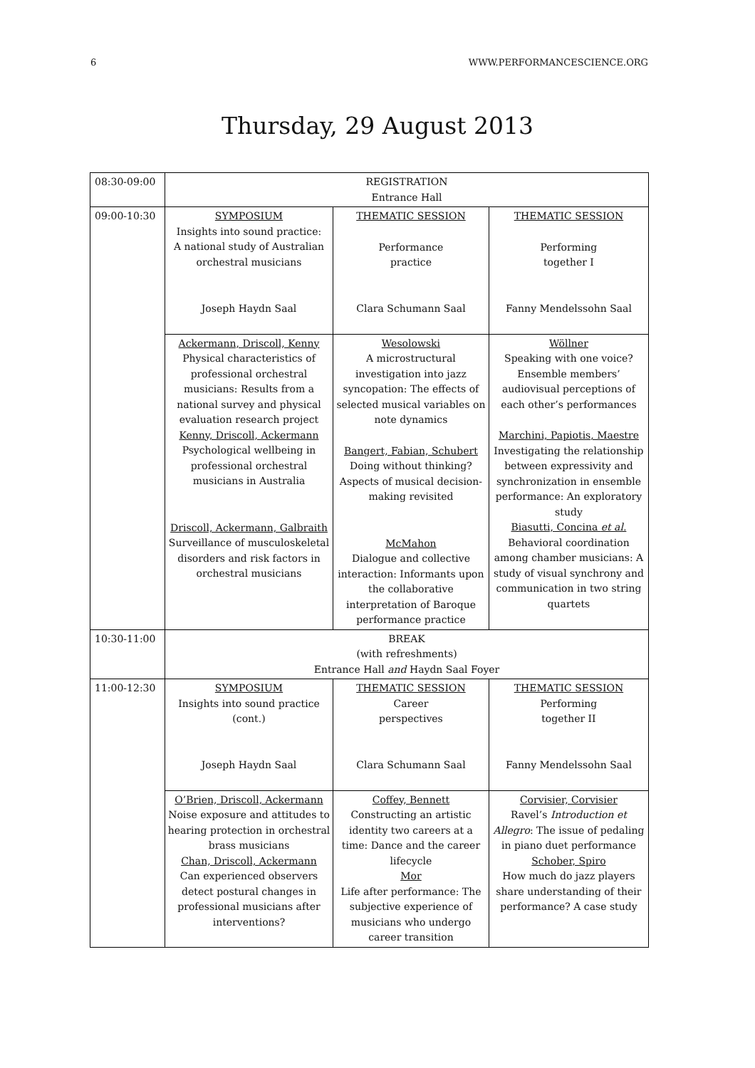6 WWW.PERFORMANCESCIENCE.ORG
Thursday, 29 August 2013
| 08:30-09:00 | REGISTRATION Entrance Hall | | |
| 09:00-10:30 | SYMPOSIUM Insights into sound practice: A national study of Australian orchestral musicians Joseph Haydn Saal | THEMATIC SESSION Performance practice Clara Schumann Saal | THEMATIC SESSION Performing together I Fanny Mendelssohn Saal |
| | Ackermann, Driscoll, Kenny Physical characteristics of professional orchestral musicians: Results from a national survey and physical evaluation research project Kenny, Driscoll, Ackermann Psychological wellbeing in professional orchestral musicians in Australia Driscoll, Ackermann, Galbraith Surveillance of musculoskeletal disorders and risk factors in orchestral musicians | Wesolowski A microstructural investigation into jazz syncopation: The effects of selected musical variables on note dynamics Bangert, Fabian, Schubert Doing without thinking? Aspects of musical decision-making revisited McMahon Dialogue and collective interaction: Informants upon the collaborative interpretation of Baroque performance practice | Wöllner Speaking with one voice? Ensemble members’ audiovisual perceptions of each other’s performances Marchini, Papiotis, Maestre Investigating the relationship between expressivity and synchronization in ensemble performance: An exploratory study Biasutti, Concina et al. Behavioral coordination among chamber musicians: A study of visual synchrony and communication in two string quartets |
| 10:30-11:00 | BREAK (with refreshments) Entrance Hall and Haydn Saal Foyer | | |
| 11:00-12:30 | SYMPOSIUM Insights into sound practice (cont.) Joseph Haydn Saal | THEMATIC SESSION Career perspectives Clara Schumann Saal | THEMATIC SESSION Performing together II Fanny Mendelssohn Saal |
| | O’Brien, Driscoll, Ackermann Noise exposure and attitudes to hearing protection in orchestral brass musicians Chan, Driscoll, Ackermann Can experienced observers detect postural changes in professional musicians after interventions? | Coffey, Bennett Constructing an artistic identity two careers at a time: Dance and the career lifecycle Mor Life after performance: The subjective experience of musicians who undergo career transition | Corvisier, Corvisier Ravel’s Introduction et Allegro : The issue of pedaling in piano duet performance Schober, Spiro How much do jazz players share understanding of their performance? A case study |